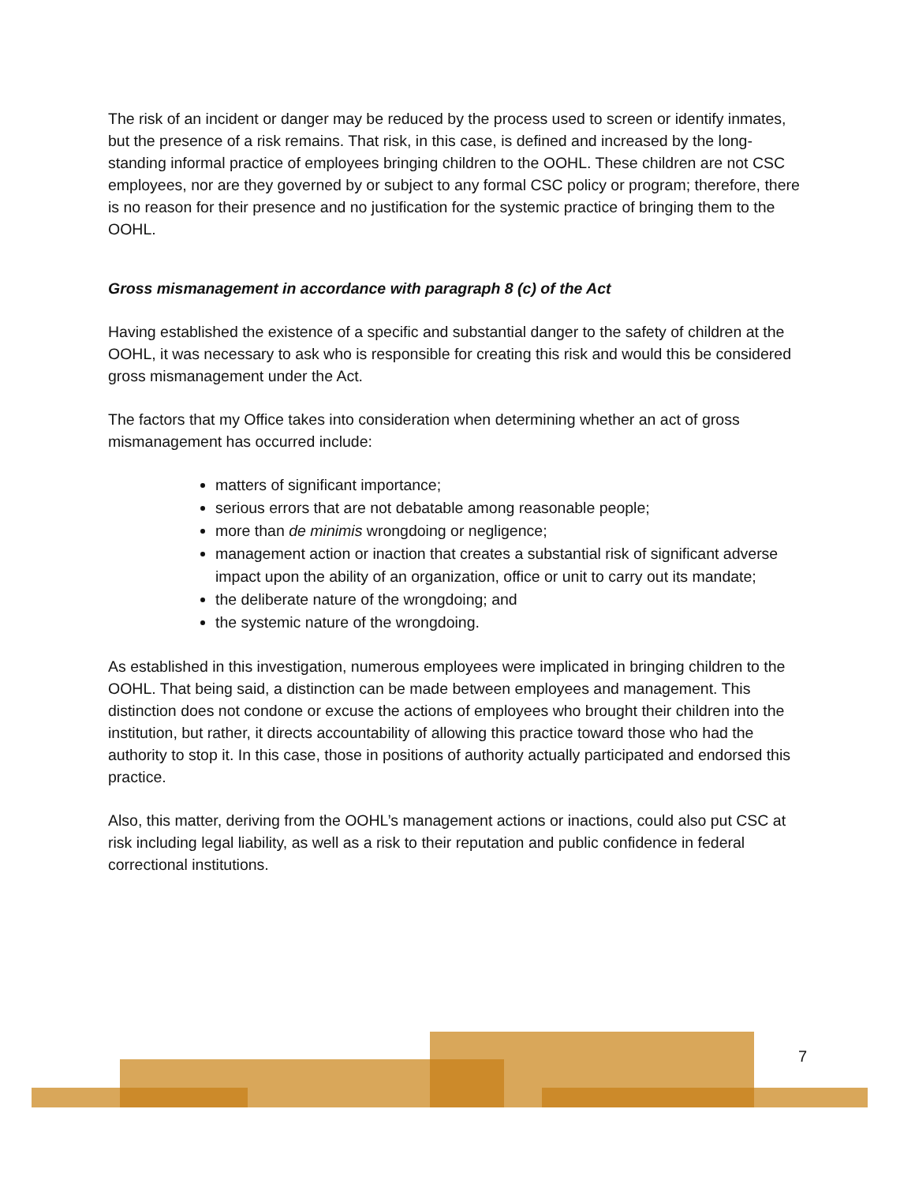The risk of an incident or danger may be reduced by the process used to screen or identify inmates, but the presence of a risk remains. That risk, in this case, is defined and increased by the long-standing informal practice of employees bringing children to the OOHL. These children are not CSC employees, nor are they governed by or subject to any formal CSC policy or program; therefore, there is no reason for their presence and no justification for the systemic practice of bringing them to the OOHL.
Gross mismanagement in accordance with paragraph 8 (c) of the Act
Having established the existence of a specific and substantial danger to the safety of children at the OOHL, it was necessary to ask who is responsible for creating this risk and would this be considered gross mismanagement under the Act.
The factors that my Office takes into consideration when determining whether an act of gross mismanagement has occurred include:
matters of significant importance;
serious errors that are not debatable among reasonable people;
more than de minimis wrongdoing or negligence;
management action or inaction that creates a substantial risk of significant adverse impact upon the ability of an organization, office or unit to carry out its mandate;
the deliberate nature of the wrongdoing; and
the systemic nature of the wrongdoing.
As established in this investigation, numerous employees were implicated in bringing children to the OOHL. That being said, a distinction can be made between employees and management. This distinction does not condone or excuse the actions of employees who brought their children into the institution, but rather, it directs accountability of allowing this practice toward those who had the authority to stop it. In this case, those in positions of authority actually participated and endorsed this practice.
Also, this matter, deriving from the OOHL’s management actions or inactions, could also put CSC at risk including legal liability, as well as a risk to their reputation and public confidence in federal correctional institutions.
7